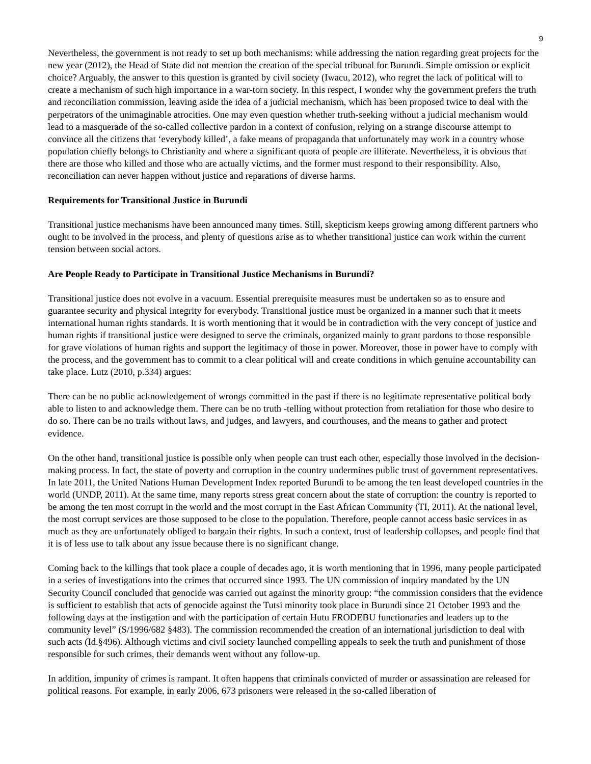9
Nevertheless, the government is not ready to set up both mechanisms: while addressing the nation regarding great projects for the new year (2012), the Head of State did not mention the creation of the special tribunal for Burundi. Simple omission or explicit choice? Arguably, the answer to this question is granted by civil society (Iwacu, 2012), who regret the lack of political will to create a mechanism of such high importance in a war-torn society. In this respect, I wonder why the government prefers the truth and reconciliation commission, leaving aside the idea of a judicial mechanism, which has been proposed twice to deal with the perpetrators of the unimaginable atrocities. One may even question whether truth-seeking without a judicial mechanism would lead to a masquerade of the so-called collective pardon in a context of confusion, relying on a strange discourse attempt to convince all the citizens that ‘everybody killed’, a fake means of propaganda that unfortunately may work in a country whose population chiefly belongs to Christianity and where a significant quota of people are illiterate. Nevertheless, it is obvious that there are those who killed and those who are actually victims, and the former must respond to their responsibility. Also, reconciliation can never happen without justice and reparations of diverse harms.
Requirements for Transitional Justice in Burundi
Transitional justice mechanisms have been announced many times. Still, skepticism keeps growing among different partners who ought to be involved in the process, and plenty of questions arise as to whether transitional justice can work within the current tension between social actors.
Are People Ready to Participate in Transitional Justice Mechanisms in Burundi?
Transitional justice does not evolve in a vacuum. Essential prerequisite measures must be undertaken so as to ensure and guarantee security and physical integrity for everybody. Transitional justice must be organized in a manner such that it meets international human rights standards. It is worth mentioning that it would be in contradiction with the very concept of justice and human rights if transitional justice were designed to serve the criminals, organized mainly to grant pardons to those responsible for grave violations of human rights and support the legitimacy of those in power. Moreover, those in power have to comply with the process, and the government has to commit to a clear political will and create conditions in which genuine accountability can take place. Lutz (2010, p.334) argues:
There can be no public acknowledgement of wrongs committed in the past if there is no legitimate representative political body able to listen to and acknowledge them. There can be no truth -telling without protection from retaliation for those who desire to do so. There can be no trails without laws, and judges, and lawyers, and courthouses, and the means to gather and protect evidence.
On the other hand, transitional justice is possible only when people can trust each other, especially those involved in the decision-making process. In fact, the state of poverty and corruption in the country undermines public trust of government representatives. In late 2011, the United Nations Human Development Index reported Burundi to be among the ten least developed countries in the world (UNDP, 2011). At the same time, many reports stress great concern about the state of corruption: the country is reported to be among the ten most corrupt in the world and the most corrupt in the East African Community (TI, 2011). At the national level, the most corrupt services are those supposed to be close to the population. Therefore, people cannot access basic services in as much as they are unfortunately obliged to bargain their rights. In such a context, trust of leadership collapses, and people find that it is of less use to talk about any issue because there is no significant change.
Coming back to the killings that took place a couple of decades ago, it is worth mentioning that in 1996, many people participated in a series of investigations into the crimes that occurred since 1993. The UN commission of inquiry mandated by the UN Security Council concluded that genocide was carried out against the minority group: “the commission considers that the evidence is sufficient to establish that acts of genocide against the Tutsi minority took place in Burundi since 21 October 1993 and the following days at the instigation and with the participation of certain Hutu FRODEBU functionaries and leaders up to the community level” (S/1996/682 §483). The commission recommended the creation of an international jurisdiction to deal with such acts (Id.§496). Although victims and civil society launched compelling appeals to seek the truth and punishment of those responsible for such crimes, their demands went without any follow-up.
In addition, impunity of crimes is rampant. It often happens that criminals convicted of murder or assassination are released for political reasons. For example, in early 2006, 673 prisoners were released in the so-called liberation of